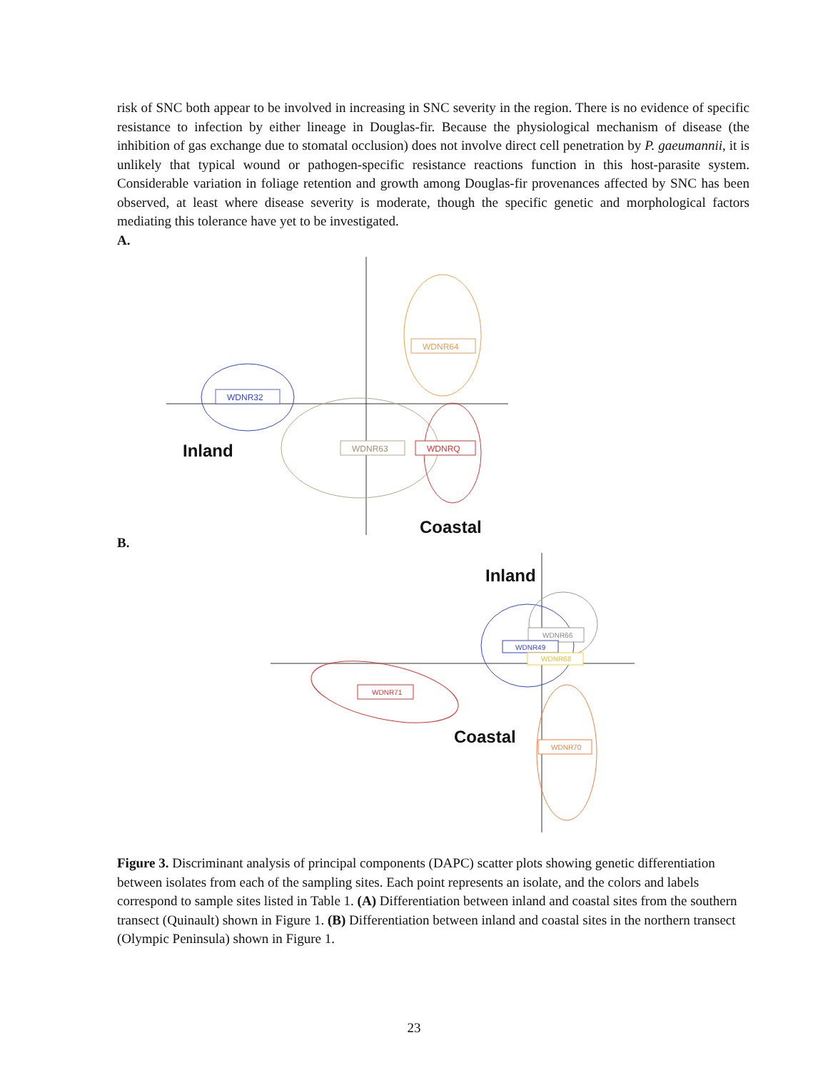risk of SNC both appear to be involved in increasing in SNC severity in the region. There is no evidence of specific resistance to infection by either lineage in Douglas-fir. Because the physiological mechanism of disease (the inhibition of gas exchange due to stomatal occlusion) does not involve direct cell penetration by P. gaeumannii, it is unlikely that typical wound or pathogen-specific resistance reactions function in this host-parasite system. Considerable variation in foliage retention and growth among Douglas-fir provenances affected by SNC has been observed, at least where disease severity is moderate, though the specific genetic and morphological factors mediating this tolerance have yet to be investigated.
A.
WDNR64
WDNR32
WDNR63
WDNRQ
Inland
Coastal
B.
WDNR71
WDNR66
WDNR49
WDNR68
WDNR70
Inland
Coastal
Figure 3. Discriminant analysis of principal components (DAPC) scatter plots showing genetic differentiation between isolates from each of the sampling sites. Each point represents an isolate, and the colors and labels correspond to sample sites listed in Table 1. (A) Differentiation between inland and coastal sites from the southern transect (Quinault) shown in Figure 1. (B) Differentiation between inland and coastal sites in the northern transect (Olympic Peninsula) shown in Figure 1.
23